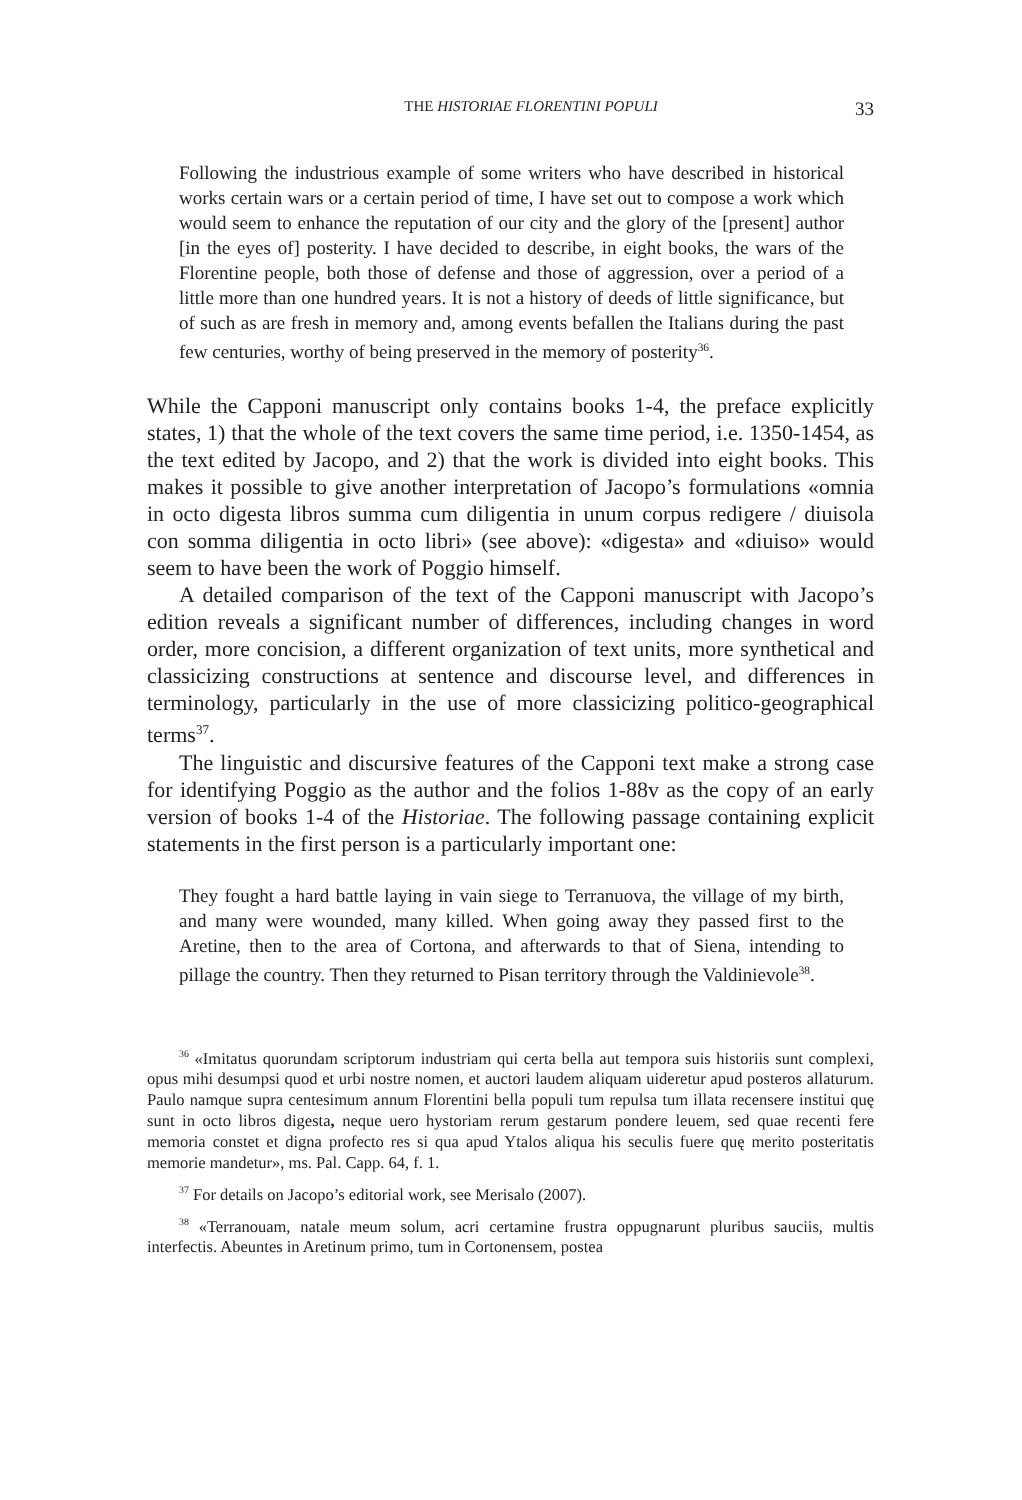THE HISTORIAE FLORENTINI POPULI 33
Following the industrious example of some writers who have described in historical works certain wars or a certain period of time, I have set out to compose a work which would seem to enhance the reputation of our city and the glory of the [present] author [in the eyes of] posterity. I have decided to describe, in eight books, the wars of the Florentine people, both those of defense and those of aggression, over a period of a little more than one hundred years. It is not a history of deeds of little significance, but of such as are fresh in memory and, among events befallen the Italians during the past few centuries, worthy of being preserved in the memory of posterity<sup>36</sup>.
While the Capponi manuscript only contains books 1-4, the preface explicitly states, 1) that the whole of the text covers the same time period, i.e. 1350-1454, as the text edited by Jacopo, and 2) that the work is divided into eight books. This makes it possible to give another interpretation of Jacopo’s formulations «omnia in octo digesta libros summa cum diligentia in unum corpus redigere / diuisola con somma diligentia in octo libri» (see above): «digesta» and «diuiso» would seem to have been the work of Poggio himself.
A detailed comparison of the text of the Capponi manuscript with Jacopo’s edition reveals a significant number of differences, including changes in word order, more concision, a different organization of text units, more synthetical and classicizing constructions at sentence and discourse level, and differences in terminology, particularly in the use of more classicizing politico-geographical terms<sup>37</sup>.
The linguistic and discursive features of the Capponi text make a strong case for identifying Poggio as the author and the folios 1-88v as the copy of an early version of books 1-4 of the Historiae. The following passage containing explicit statements in the first person is a particularly important one:
They fought a hard battle laying in vain siege to Terranuova, the village of my birth, and many were wounded, many killed. When going away they passed first to the Aretine, then to the area of Cortona, and afterwards to that of Siena, intending to pillage the country. Then they returned to Pisan territory through the Valdinievole<sup>38</sup>.
<sup>36</sup> «Imitatus quorundam scriptorum industriam qui certa bella aut tempora suis historiis sunt complexi, opus mihi desumpsi quod et urbi nostre nomen, et auctori laudem aliquam uideretur apud posteros allaturum. Paulo namque supra centesimum annum Florentini bella populi tum repulsa tum illata recensere institui quę sunt in octo libros digesta, neque uero hystoriam rerum gestarum pondere leuem, sed quae recenti fere memoria constet et digna profecto res si qua apud Ytalos aliqua his seculis fuere quę merito posteritatis memorie mandetur», ms. Pal. Capp. 64, f. 1.
<sup>37</sup> For details on Jacopo’s editorial work, see Merisalo (2007).
<sup>38</sup> «Terranouam, natale meum solum, acri certamine frustra oppugnarunt pluribus sauciis, multis interfectis. Abeuntes in Aretinum primo, tum in Cortonensem, postea